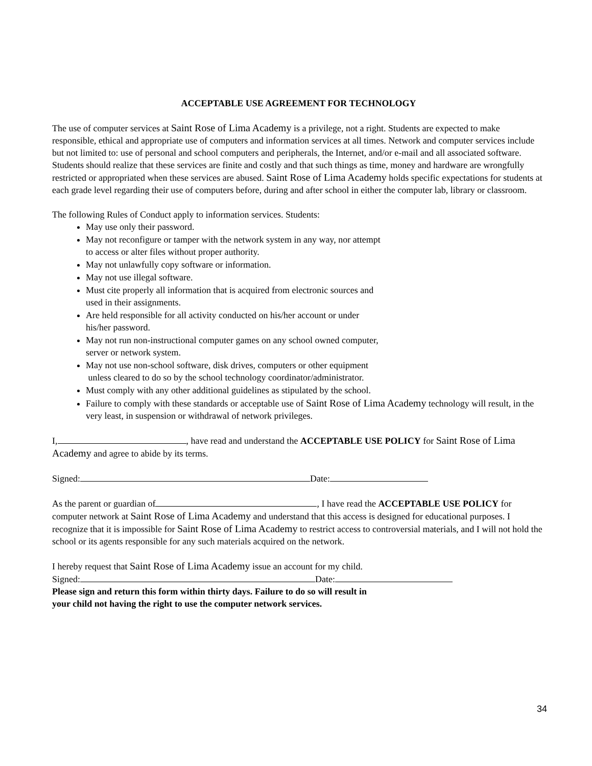ACCEPTABLE USE AGREEMENT FOR TECHNOLOGY
The use of computer services at Saint Rose of Lima Academy is a privilege, not a right. Students are expected to make responsible, ethical and appropriate use of computers and information services at all times. Network and computer services include but not limited to: use of personal and school computers and peripherals, the Internet, and/or e-mail and all associated software. Students should realize that these services are finite and costly and that such things as time, money and hardware are wrongfully restricted or appropriated when these services are abused. Saint Rose of Lima Academy holds specific expectations for students at each grade level regarding their use of computers before, during and after school in either the computer lab, library or classroom.
The following Rules of Conduct apply to information services. Students:
May use only their password.
May not reconfigure or tamper with the network system in any way, nor attempt
to access or alter files without proper authority.
May not unlawfully copy software or information.
May not use illegal software.
Must cite properly all information that is acquired from electronic sources and
used in their assignments.
Are held responsible for all activity conducted on his/her account or under
his/her password.
May not run non-instructional computer games on any school owned computer,
server or network system.
May not use non-school software, disk drives, computers or other equipment
unless cleared to do so by the school technology coordinator/administrator.
Must comply with any other additional guidelines as stipulated by the school.
Failure to comply with these standards or acceptable use of Saint Rose of Lima Academy technology will result, in the very least, in suspension or withdrawal of network privileges.
I, , have read and understand the ACCEPTABLE USE POLICY for Saint Rose of Lima Academy and agree to abide by its terms.
Signed: Date:
As the parent or guardian of , I have read the ACCEPTABLE USE POLICY for computer network at Saint Rose of Lima Academy and understand that this access is designed for educational purposes. I recognize that it is impossible for Saint Rose of Lima Academy to restrict access to controversial materials, and I will not hold the school or its agents responsible for any such materials acquired on the network.
I hereby request that Saint Rose of Lima Academy issue an account for my child.
Signed: Date:
Please sign and return this form within thirty days. Failure to do so will result in
your child not having the right to use the computer network services.
34